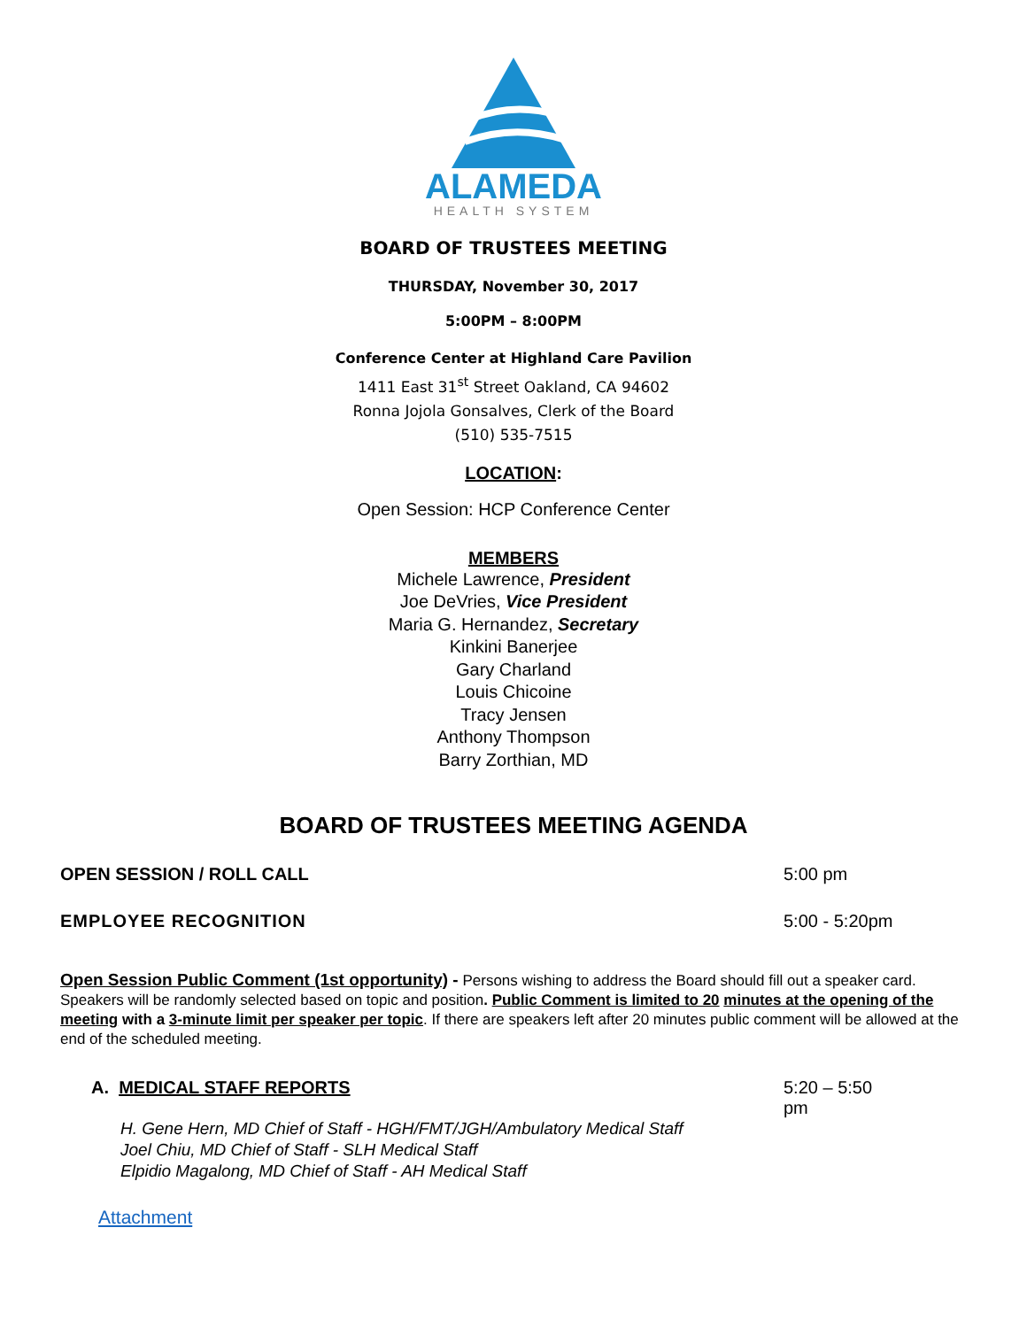ALAMEDA
HEALTH SYSTEM
BOARD OF TRUSTEES MEETING
THURSDAY, November 30, 2017
5:00PM – 8:00PM
Conference Center at Highland Care Pavilion
1411 East 31<sup>st</sup> Street Oakland, CA 94602
Ronna Jojola Gonsalves, Clerk of the Board
(510) 535-7515
LOCATION:
Open Session: HCP Conference Center
MEMBERS
Michele Lawrence, President
Joe DeVries, Vice President
Maria G. Hernandez, Secretary
Kinkini Banerjee
Gary Charland
Louis Chicoine
Tracy Jensen
Anthony Thompson
Barry Zorthian, MD
BOARD OF TRUSTEES MEETING AGENDA
OPEN SESSION / ROLL CALL 5:00 pm
EMPLOYEE RECOGNITION 5:00 - 5:20pm
Open Session Public Comment (1st opportunity) - Persons wishing to address the Board should fill out a speaker card. Speakers will be randomly selected based on topic and position. Public Comment is limited to 20 minutes at the opening of the meeting with a 3-minute limit per speaker per topic. If there are speakers left after 20 minutes public comment will be allowed at the end of the scheduled meeting.
A. MEDICAL STAFF REPORTS 5:20 – 5:50 pm
H. Gene Hern, MD Chief of Staff - HGH/FMT/JGH/Ambulatory Medical Staff
Joel Chiu, MD Chief of Staff - SLH Medical Staff
Elpidio Magalong, MD Chief of Staff - AH Medical Staff
Attachment